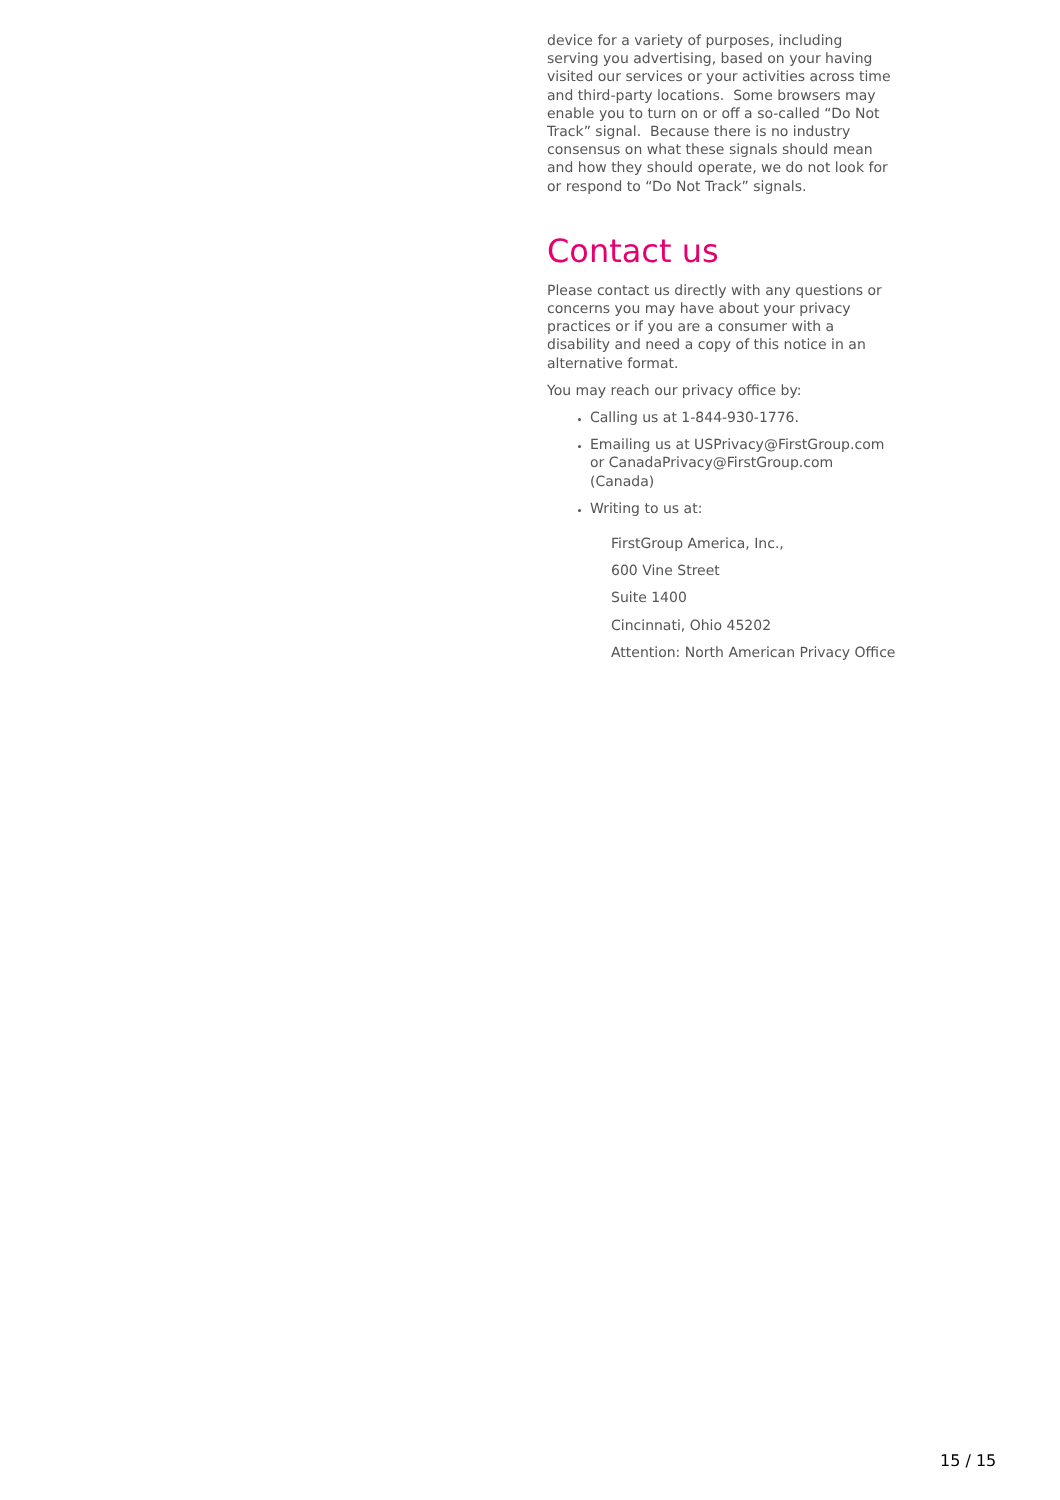device for a variety of purposes, including serving you advertising, based on your having visited our services or your activities across time and third-party locations. Some browsers may enable you to turn on or off a so-called “Do Not Track” signal. Because there is no industry consensus on what these signals should mean and how they should operate, we do not look for or respond to “Do Not Track” signals.
Contact us
Please contact us directly with any questions or concerns you may have about your privacy practices or if you are a consumer with a disability and need a copy of this notice in an alternative format.
You may reach our privacy office by:
Calling us at 1-844-930-1776.
Emailing us at USPrivacy@FirstGroup.com or CanadaPrivacy@FirstGroup.com (Canada)
Writing to us at:
FirstGroup America, Inc.,
600 Vine Street
Suite 1400
Cincinnati, Ohio 45202
Attention: North American Privacy Office
15 / 15